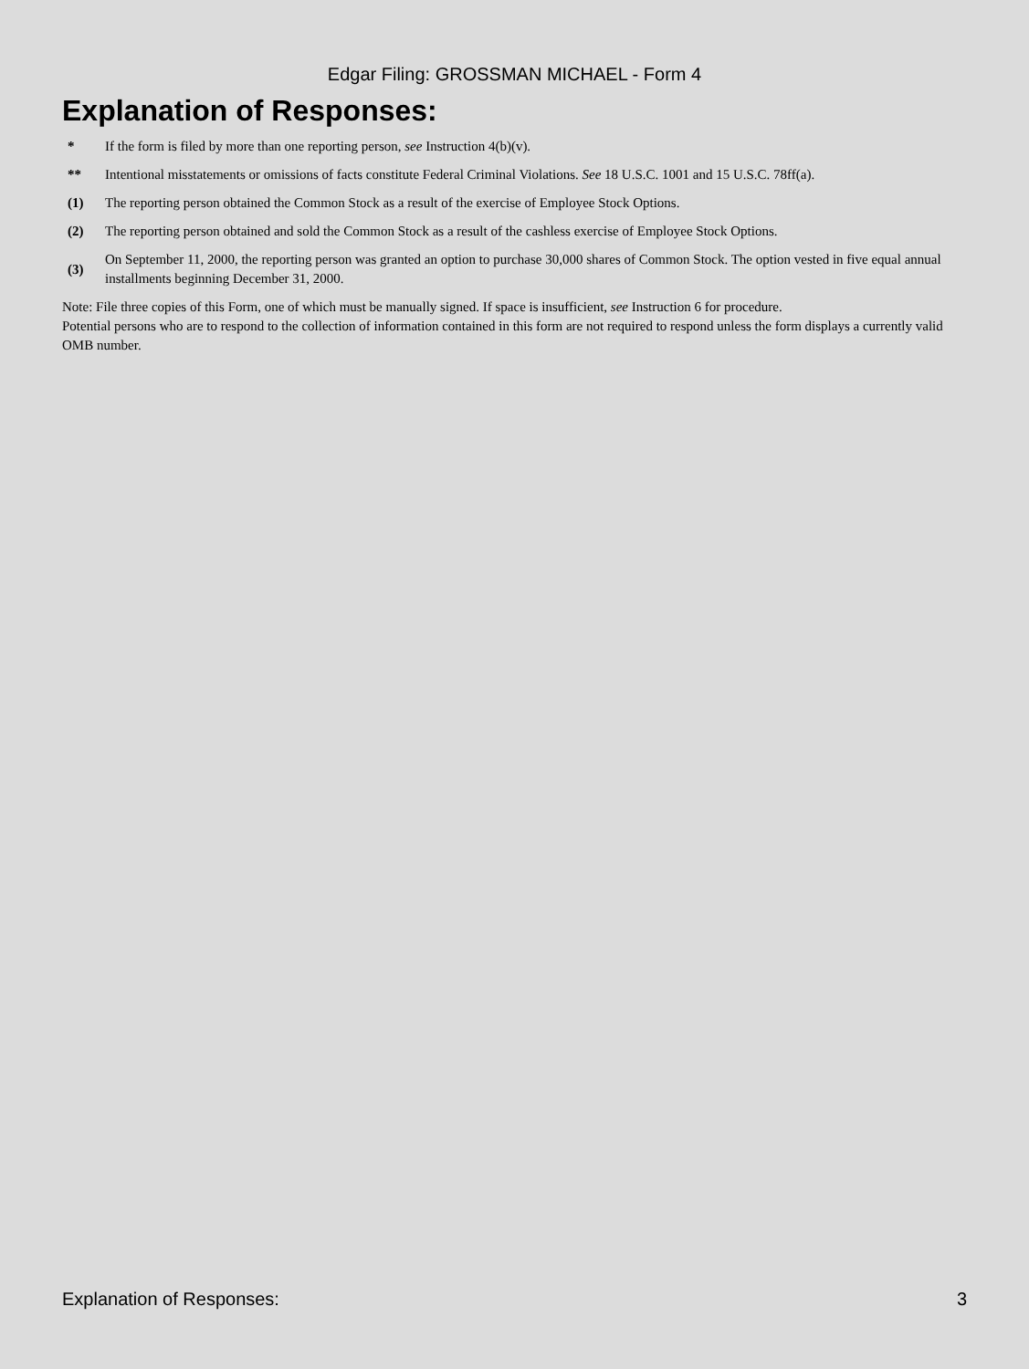Edgar Filing: GROSSMAN MICHAEL - Form 4
Explanation of Responses:
| * | If the form is filed by more than one reporting person, see Instruction 4(b)(v). |
| ** | Intentional misstatements or omissions of facts constitute Federal Criminal Violations. See 18 U.S.C. 1001 and 15 U.S.C. 78ff(a). |
| (1) | The reporting person obtained the Common Stock as a result of the exercise of Employee Stock Options. |
| (2) | The reporting person obtained and sold the Common Stock as a result of the cashless exercise of Employee Stock Options. |
| (3) | On September 11, 2000, the reporting person was granted an option to purchase 30,000 shares of Common Stock. The option vested in five equal annual installments beginning December 31, 2000. |
Note: File three copies of this Form, one of which must be manually signed. If space is insufficient, see Instruction 6 for procedure.
Potential persons who are to respond to the collection of information contained in this form are not required to respond unless the form displays a currently valid OMB number.
Explanation of Responses: 3